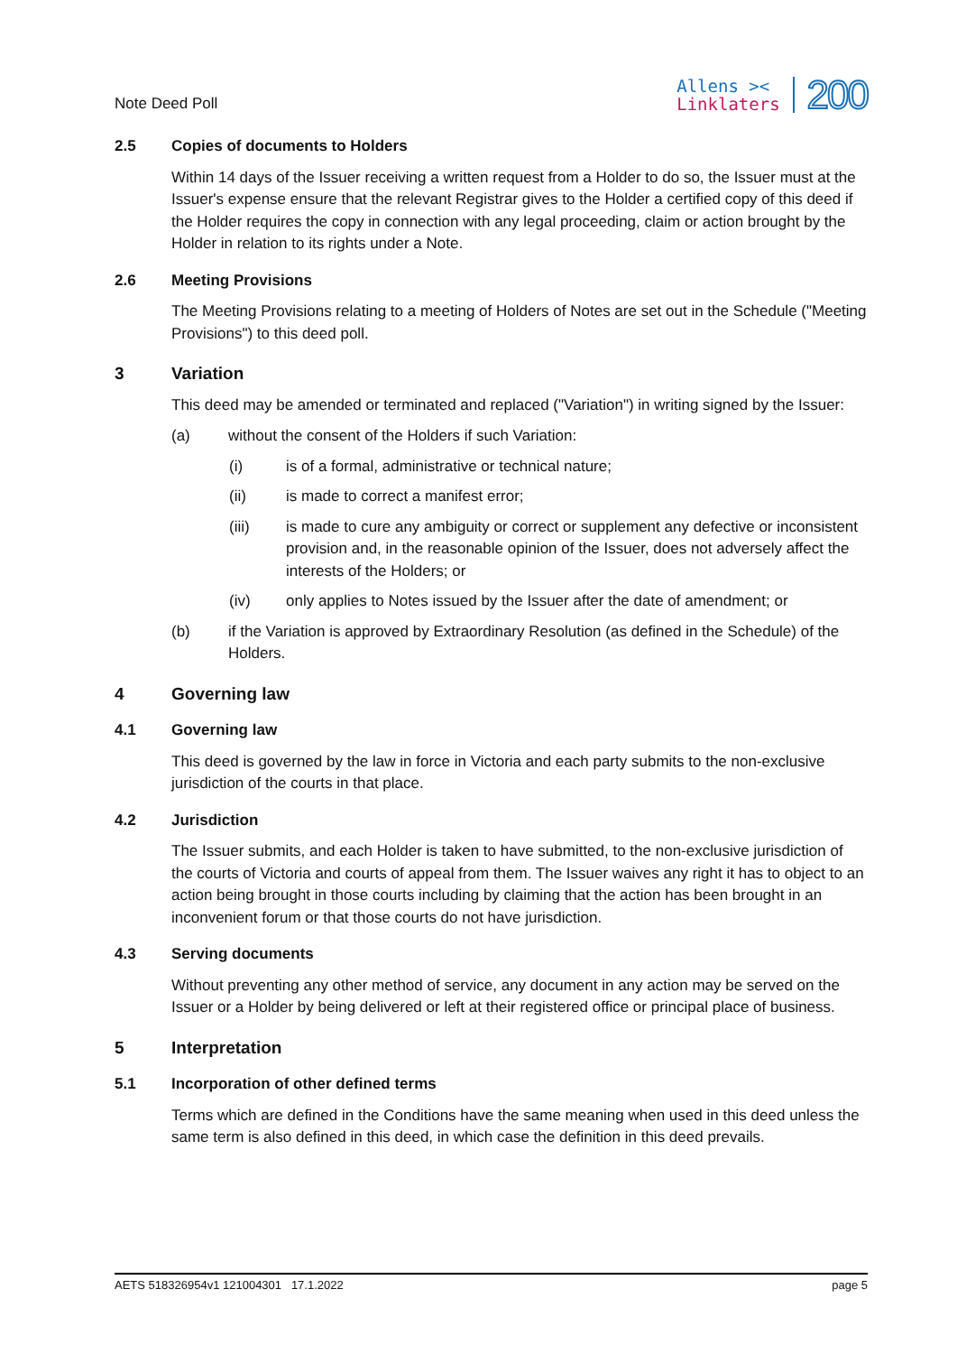Note Deed Poll
Allens ><
Linklaters
200
2.5 Copies of documents to Holders
Within 14 days of the Issuer receiving a written request from a Holder to do so, the Issuer must at the Issuer's expense ensure that the relevant Registrar gives to the Holder a certified copy of this deed if the Holder requires the copy in connection with any legal proceeding, claim or action brought by the Holder in relation to its rights under a Note.
2.6 Meeting Provisions
The Meeting Provisions relating to a meeting of Holders of Notes are set out in the Schedule ("Meeting Provisions") to this deed poll.
3 Variation
This deed may be amended or terminated and replaced ("Variation") in writing signed by the Issuer:
(a) without the consent of the Holders if such Variation:
(i) is of a formal, administrative or technical nature;
(ii) is made to correct a manifest error;
(iii) is made to cure any ambiguity or correct or supplement any defective or inconsistent provision and, in the reasonable opinion of the Issuer, does not adversely affect the interests of the Holders; or
(iv) only applies to Notes issued by the Issuer after the date of amendment; or
(b) if the Variation is approved by Extraordinary Resolution (as defined in the Schedule) of the Holders.
4 Governing law
4.1 Governing law
This deed is governed by the law in force in Victoria and each party submits to the non-exclusive jurisdiction of the courts in that place.
4.2 Jurisdiction
The Issuer submits, and each Holder is taken to have submitted, to the non-exclusive jurisdiction of the courts of Victoria and courts of appeal from them. The Issuer waives any right it has to object to an action being brought in those courts including by claiming that the action has been brought in an inconvenient forum or that those courts do not have jurisdiction.
4.3 Serving documents
Without preventing any other method of service, any document in any action may be served on the Issuer or a Holder by being delivered or left at their registered office or principal place of business.
5 Interpretation
5.1 Incorporation of other defined terms
Terms which are defined in the Conditions have the same meaning when used in this deed unless the same term is also defined in this deed, in which case the definition in this deed prevails.
AETS 518326954v1 121004301 17.1.2022 page 5